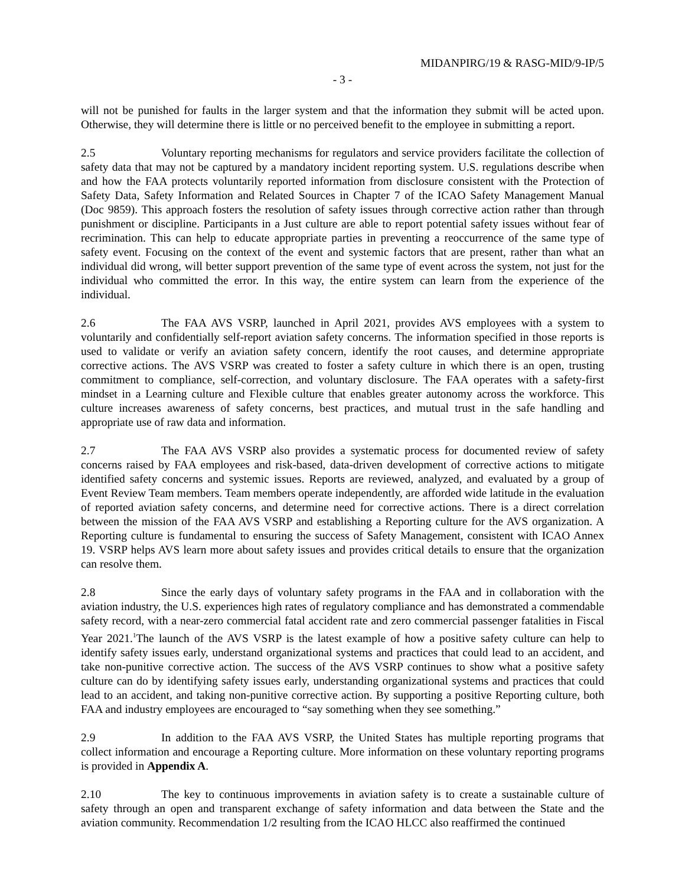MIDANPIRG/19 & RASG-MID/9-IP/5
- 3 -
will not be punished for faults in the larger system and that the information they submit will be acted upon. Otherwise, they will determine there is little or no perceived benefit to the employee in submitting a report.
2.5 Voluntary reporting mechanisms for regulators and service providers facilitate the collection of safety data that may not be captured by a mandatory incident reporting system. U.S. regulations describe when and how the FAA protects voluntarily reported information from disclosure consistent with the Protection of Safety Data, Safety Information and Related Sources in Chapter 7 of the ICAO Safety Management Manual (Doc 9859). This approach fosters the resolution of safety issues through corrective action rather than through punishment or discipline. Participants in a Just culture are able to report potential safety issues without fear of recrimination. This can help to educate appropriate parties in preventing a reoccurrence of the same type of safety event. Focusing on the context of the event and systemic factors that are present, rather than what an individual did wrong, will better support prevention of the same type of event across the system, not just for the individual who committed the error. In this way, the entire system can learn from the experience of the individual.
2.6 The FAA AVS VSRP, launched in April 2021, provides AVS employees with a system to voluntarily and confidentially self-report aviation safety concerns. The information specified in those reports is used to validate or verify an aviation safety concern, identify the root causes, and determine appropriate corrective actions. The AVS VSRP was created to foster a safety culture in which there is an open, trusting commitment to compliance, self-correction, and voluntary disclosure. The FAA operates with a safety-first mindset in a Learning culture and Flexible culture that enables greater autonomy across the workforce. This culture increases awareness of safety concerns, best practices, and mutual trust in the safe handling and appropriate use of raw data and information.
2.7 The FAA AVS VSRP also provides a systematic process for documented review of safety concerns raised by FAA employees and risk-based, data-driven development of corrective actions to mitigate identified safety concerns and systemic issues. Reports are reviewed, analyzed, and evaluated by a group of Event Review Team members. Team members operate independently, are afforded wide latitude in the evaluation of reported aviation safety concerns, and determine need for corrective actions. There is a direct correlation between the mission of the FAA AVS VSRP and establishing a Reporting culture for the AVS organization. A Reporting culture is fundamental to ensuring the success of Safety Management, consistent with ICAO Annex 19. VSRP helps AVS learn more about safety issues and provides critical details to ensure that the organization can resolve them.
2.8 Since the early days of voluntary safety programs in the FAA and in collaboration with the aviation industry, the U.S. experiences high rates of regulatory compliance and has demonstrated a commendable safety record, with a near-zero commercial fatal accident rate and zero commercial passenger fatalities in Fiscal Year 2021.<sup>1</sup>The launch of the AVS VSRP is the latest example of how a positive safety culture can help to identify safety issues early, understand organizational systems and practices that could lead to an accident, and take non-punitive corrective action. The success of the AVS VSRP continues to show what a positive safety culture can do by identifying safety issues early, understanding organizational systems and practices that could lead to an accident, and taking non-punitive corrective action. By supporting a positive Reporting culture, both FAA and industry employees are encouraged to “say something when they see something.”
2.9 In addition to the FAA AVS VSRP, the United States has multiple reporting programs that collect information and encourage a Reporting culture. More information on these voluntary reporting programs is provided in Appendix A.
2.10 The key to continuous improvements in aviation safety is to create a sustainable culture of safety through an open and transparent exchange of safety information and data between the State and the aviation community. Recommendation 1/2 resulting from the ICAO HLCC also reaffirmed the continued